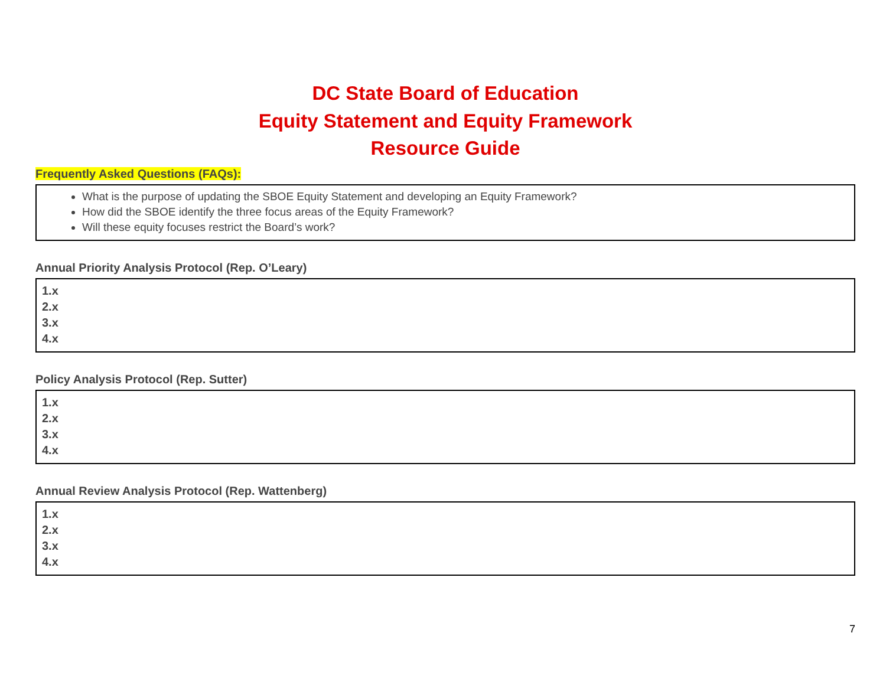DC State Board of Education
Equity Statement and Equity Framework
Resource Guide
Frequently Asked Questions (FAQs):
| What is the purpose of updating the SBOE Equity Statement and developing an Equity Framework? How did the SBOE identify the three focus areas of the Equity Framework? Will these equity focuses restrict the Board’s work? |
Annual Priority Analysis Protocol (Rep. O’Leary)
| 1.x 2.x 3.x 4.x |
Policy Analysis Protocol (Rep. Sutter)
| 1.x 2.x 3.x 4.x |
Annual Review Analysis Protocol (Rep. Wattenberg)
| 1.x 2.x 3.x 4.x |
7